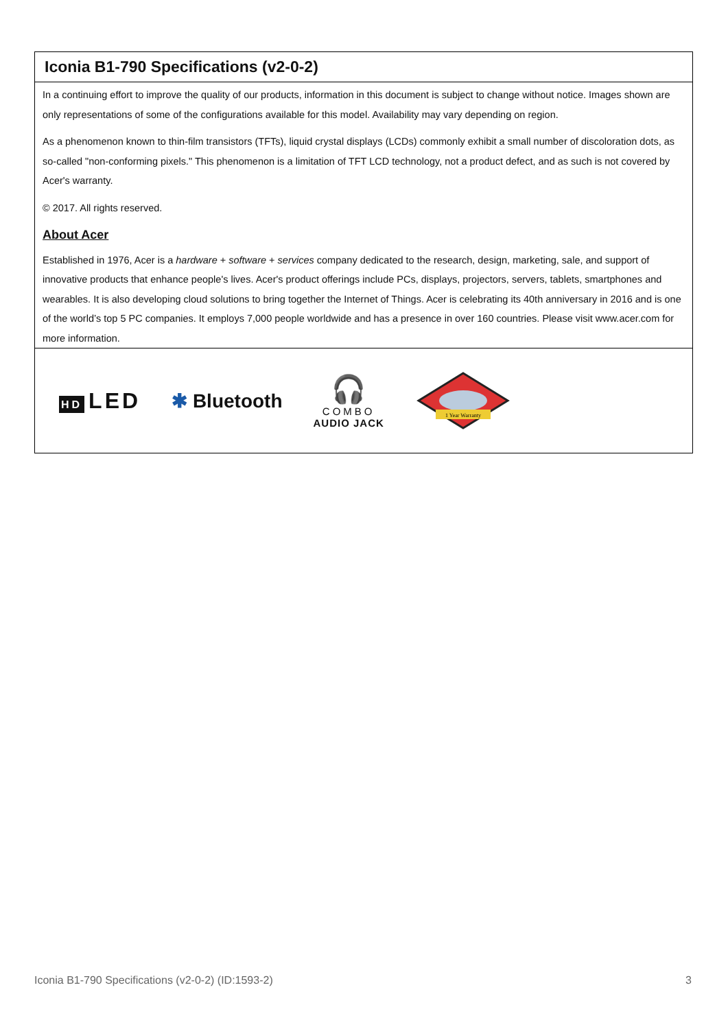Iconia B1-790 Specifications (v2-0-2)
In a continuing effort to improve the quality of our products, information in this document is subject to change without notice. Images shown are only representations of some of the configurations available for this model. Availability may vary depending on region.
As a phenomenon known to thin-film transistors (TFTs), liquid crystal displays (LCDs) commonly exhibit a small number of discoloration dots, as so-called "non-conforming pixels." This phenomenon is a limitation of TFT LCD technology, not a product defect, and as such is not covered by Acer's warranty.
© 2017. All rights reserved.
About Acer
Established in 1976, Acer is a hardware + software + services company dedicated to the research, design, marketing, sale, and support of innovative products that enhance people's lives. Acer's product offerings include PCs, displays, projectors, servers, tablets, smartphones and wearables. It is also developing cloud solutions to bring together the Internet of Things. Acer is celebrating its 40th anniversary in 2016 and is one of the world’s top 5 PC companies. It employs 7,000 people worldwide and has a presence in over 160 countries. Please visit www.acer.com for more information.
HD LED ✱ Bluetooth
🎧
COMBO
AUDIO JACK
1 Year Warranty
Iconia B1-790 Specifications (v2-0-2) (ID:1593-2) 3